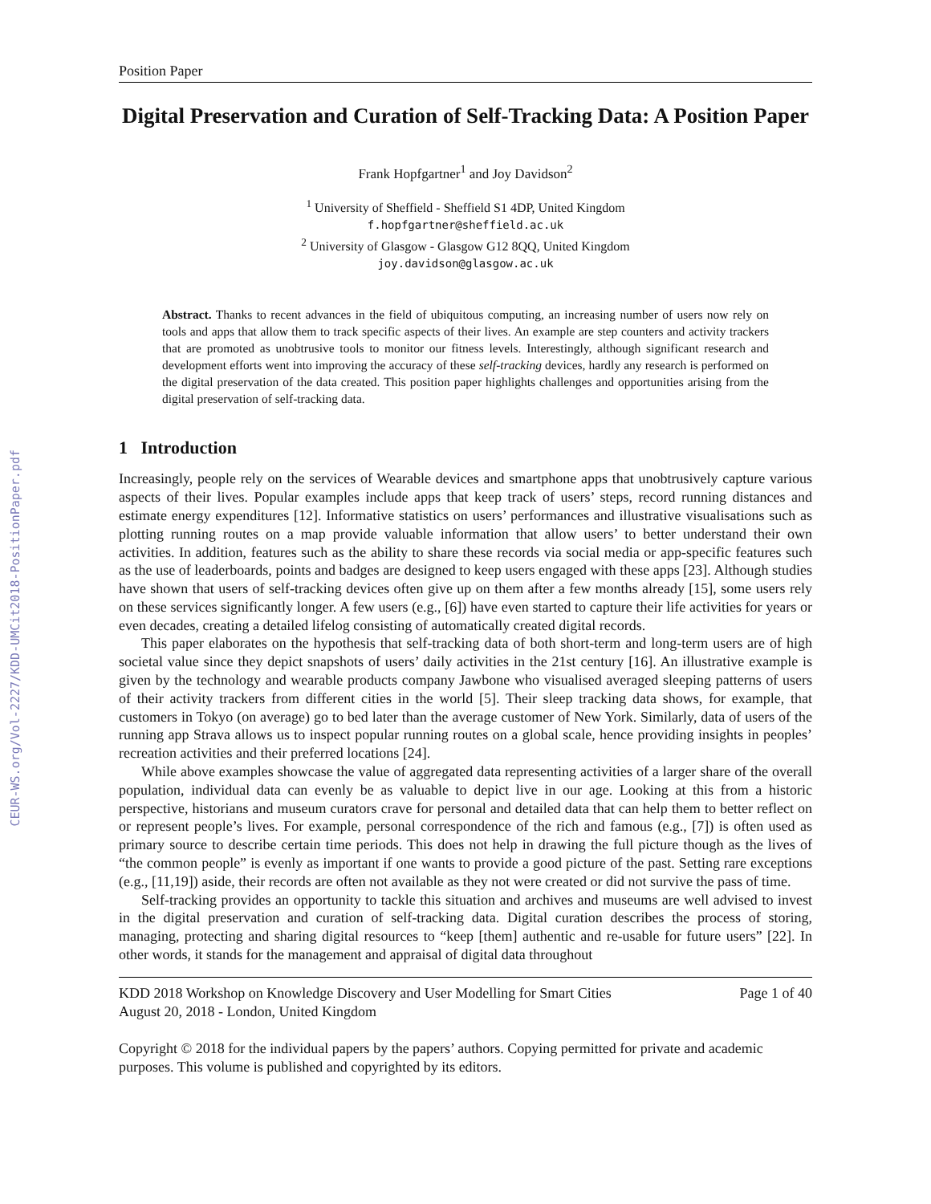CEUR-WS.org/Vol-2227/KDD-UMCit2018-PositionPaper.pdf
Position Paper
Digital Preservation and Curation of Self-Tracking Data: A Position Paper
Frank Hopfgartner<sup>1</sup> and Joy Davidson<sup>2</sup>
<sup>1</sup> University of Sheffield - Sheffield S1 4DP, United Kingdom
f.hopfgartner@sheffield.ac.uk
<sup>2</sup> University of Glasgow - Glasgow G12 8QQ, United Kingdom
joy.davidson@glasgow.ac.uk
Abstract. Thanks to recent advances in the field of ubiquitous computing, an increasing number of users now rely on tools and apps that allow them to track specific aspects of their lives. An example are step counters and activity trackers that are promoted as unobtrusive tools to monitor our fitness levels. Interestingly, although significant research and development efforts went into improving the accuracy of these self-tracking devices, hardly any research is performed on the digital preservation of the data created. This position paper highlights challenges and opportunities arising from the digital preservation of self-tracking data.
1 Introduction
Increasingly, people rely on the services of Wearable devices and smartphone apps that unobtrusively capture various aspects of their lives. Popular examples include apps that keep track of users’ steps, record running distances and estimate energy expenditures [12]. Informative statistics on users’ performances and illustrative visualisations such as plotting running routes on a map provide valuable information that allow users’ to better understand their own activities. In addition, features such as the ability to share these records via social media or app-specific features such as the use of leaderboards, points and badges are designed to keep users engaged with these apps [23]. Although studies have shown that users of self-tracking devices often give up on them after a few months already [15], some users rely on these services significantly longer. A few users (e.g., [6]) have even started to capture their life activities for years or even decades, creating a detailed lifelog consisting of automatically created digital records.
This paper elaborates on the hypothesis that self-tracking data of both short-term and long-term users are of high societal value since they depict snapshots of users’ daily activities in the 21st century [16]. An illustrative example is given by the technology and wearable products company Jawbone who visualised averaged sleeping patterns of users of their activity trackers from different cities in the world [5]. Their sleep tracking data shows, for example, that customers in Tokyo (on average) go to bed later than the average customer of New York. Similarly, data of users of the running app Strava allows us to inspect popular running routes on a global scale, hence providing insights in peoples’ recreation activities and their preferred locations [24].
While above examples showcase the value of aggregated data representing activities of a larger share of the overall population, individual data can evenly be as valuable to depict live in our age. Looking at this from a historic perspective, historians and museum curators crave for personal and detailed data that can help them to better reflect on or represent people’s lives. For example, personal correspondence of the rich and famous (e.g., [7]) is often used as primary source to describe certain time periods. This does not help in drawing the full picture though as the lives of “the common people” is evenly as important if one wants to provide a good picture of the past. Setting rare exceptions (e.g., [11,19]) aside, their records are often not available as they not were created or did not survive the pass of time.
Self-tracking provides an opportunity to tackle this situation and archives and museums are well advised to invest in the digital preservation and curation of self-tracking data. Digital curation describes the process of storing, managing, protecting and sharing digital resources to “keep [them] authentic and re-usable for future users” [22]. In other words, it stands for the management and appraisal of digital data throughout
KDD 2018 Workshop on Knowledge Discovery and User Modelling for Smart Cities Page 1 of 40
August 20, 2018 - London, United Kingdom
Copyright © 2018 for the individual papers by the papers’ authors. Copying permitted for private and academic purposes. This volume is published and copyrighted by its editors.